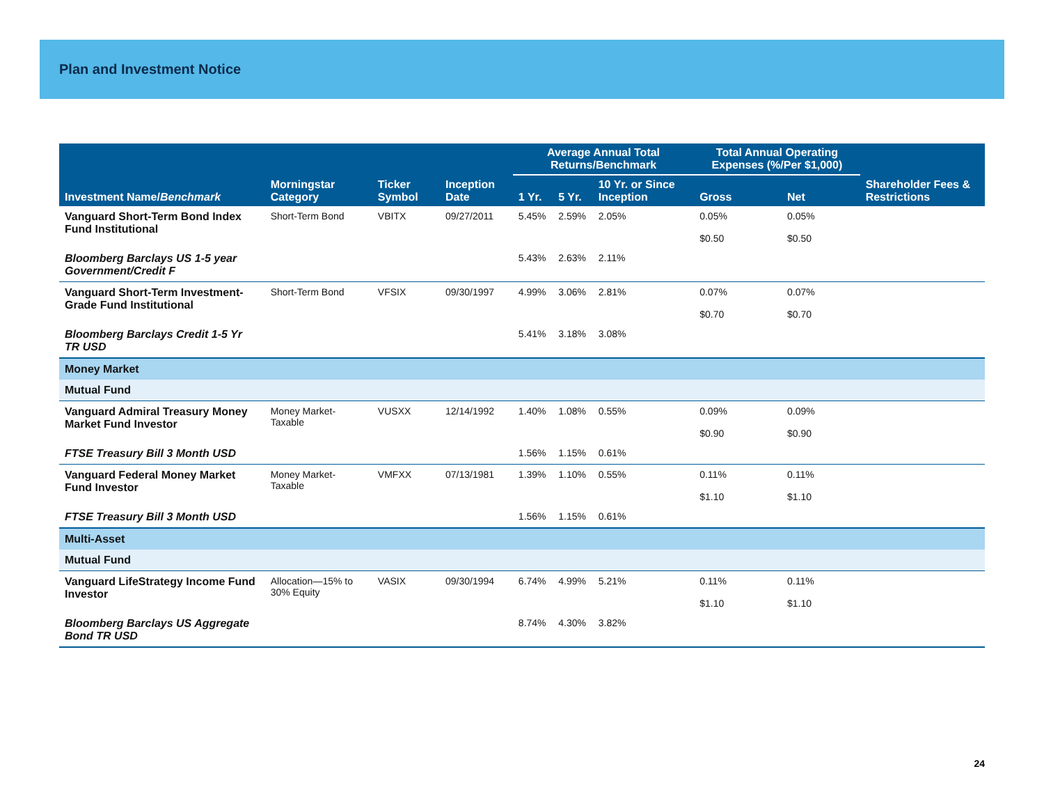Plan and Investment Notice
| | | | | Average Annual Total Returns/Benchmark | | | Total Annual Operating Expenses (%/Per $1,000) | | |
| --- | --- | --- | --- | --- | --- | --- | --- | --- | --- |
| Investment Name/ Benchmark | Morningstar Category | Ticker Symbol | Inception Date | 1 Yr. | 5 Yr. | 10 Yr. or Since Inception | Gross | Net | Shareholder Fees & Restrictions |
| Vanguard Short-Term Bond Index Fund Institutional | Short-Term Bond | VBITX | 09/27/2011 | 5.45% | 2.59% | 2.05% | 0.05% $0.50 | 0.05% $0.50 | |
| Bloomberg Barclays US 1-5 year Government/Credit F | | | | 5.43% | 2.63% | 2.11% | | | |
| Vanguard Short-Term Investment-Grade Fund Institutional | Short-Term Bond | VFSIX | 09/30/1997 | 4.99% | 3.06% | 2.81% | 0.07% $0.70 | 0.07% $0.70 | |
| Bloomberg Barclays Credit 1-5 Yr TR USD | | | | 5.41% | 3.18% | 3.08% | | | |
| Money Market | | | | | | | | | |
| Mutual Fund | | | | | | | | | |
| Vanguard Admiral Treasury Money Market Fund Investor | Money Market-Taxable | VUSXX | 12/14/1992 | 1.40% | 1.08% | 0.55% | 0.09% $0.90 | 0.09% $0.90 | |
| FTSE Treasury Bill 3 Month USD | | | | 1.56% | 1.15% | 0.61% | | | |
| Vanguard Federal Money Market Fund Investor | Money Market-Taxable | VMFXX | 07/13/1981 | 1.39% | 1.10% | 0.55% | 0.11% $1.10 | 0.11% $1.10 | |
| FTSE Treasury Bill 3 Month USD | | | | 1.56% | 1.15% | 0.61% | | | |
| Multi-Asset | | | | | | | | | |
| Mutual Fund | | | | | | | | | |
| Vanguard LifeStrategy Income Fund Investor | Allocation—15% to 30% Equity | VASIX | 09/30/1994 | 6.74% | 4.99% | 5.21% | 0.11% $1.10 | 0.11% $1.10 | |
| Bloomberg Barclays US Aggregate Bond TR USD | | | | 8.74% | 4.30% | 3.82% | | | |
24